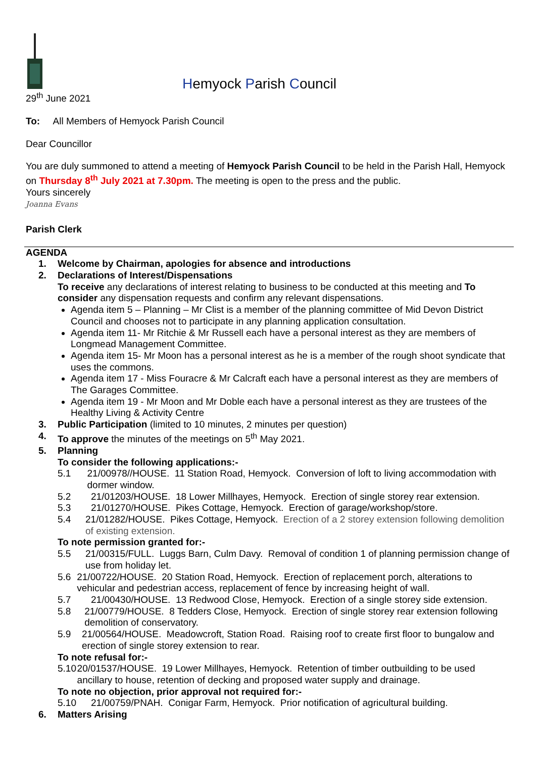Hemyock Parish Council
29<sup>th</sup> June 2021
To: All Members of Hemyock Parish Council
Dear Councillor
You are duly summoned to attend a meeting of Hemyock Parish Council to be held in the Parish Hall, Hemyock on Thursday 8<sup>th</sup> July 2021 at 7.30pm. The meeting is open to the press and the public.
Yours sincerely
Joanna Evans
Parish Clerk
AGENDA
1. Welcome by Chairman, apologies for absence and introductions
2. Declarations of Interest/Dispensations
To receive any declarations of interest relating to business to be conducted at this meeting and To consider any dispensation requests and confirm any relevant dispensations.
Agenda item 5 – Planning – Mr Clist is a member of the planning committee of Mid Devon District Council and chooses not to participate in any planning application consultation.
Agenda item 11- Mr Ritchie & Mr Russell each have a personal interest as they are members of Longmead Management Committee.
Agenda item 15- Mr Moon has a personal interest as he is a member of the rough shoot syndicate that uses the commons.
Agenda item 17 - Miss Fouracre & Mr Calcraft each have a personal interest as they are members of The Garages Committee.
Agenda item 19 - Mr Moon and Mr Doble each have a personal interest as they are trustees of the Healthy Living & Activity Centre
3. Public Participation (limited to 10 minutes, 2 minutes per question)
4. To approve the minutes of the meetings on 5<sup>th</sup> May 2021.
5. Planning
To consider the following applications:-
5.1 21/00978//HOUSE. 11 Station Road, Hemyock. Conversion of loft to living accommodation with dormer window.
5.2 21/01203/HOUSE. 18 Lower Millhayes, Hemyock. Erection of single storey rear extension.
5.3 21/01270/HOUSE. Pikes Cottage, Hemyock. Erection of garage/workshop/store.
5.4 21/01282/HOUSE. Pikes Cottage, Hemyock. Erection of a 2 storey extension following demolition of existing extension.
To note permission granted for:-
5.5 21/00315/FULL. Luggs Barn, Culm Davy. Removal of condition 1 of planning permission change of use from holiday let.
5.6 21/00722/HOUSE. 20 Station Road, Hemyock. Erection of replacement porch, alterations to vehicular and pedestrian access, replacement of fence by increasing height of wall.
5.7 21/00430/HOUSE. 13 Redwood Close, Hemyock. Erection of a single storey side extension.
5.8 21/00779/HOUSE. 8 Tedders Close, Hemyock. Erection of single storey rear extension following demolition of conservatory.
5.9 21/00564/HOUSE. Meadowcroft, Station Road. Raising roof to create first floor to bungalow and erection of single storey extension to rear.
To note refusal for:-
5.10 20/01537/HOUSE. 19 Lower Millhayes, Hemyock. Retention of timber outbuilding to be used ancillary to house, retention of decking and proposed water supply and drainage.
To note no objection, prior approval not required for:-
5.10 21/00759/PNAH. Conigar Farm, Hemyock. Prior notification of agricultural building.
6. Matters Arising